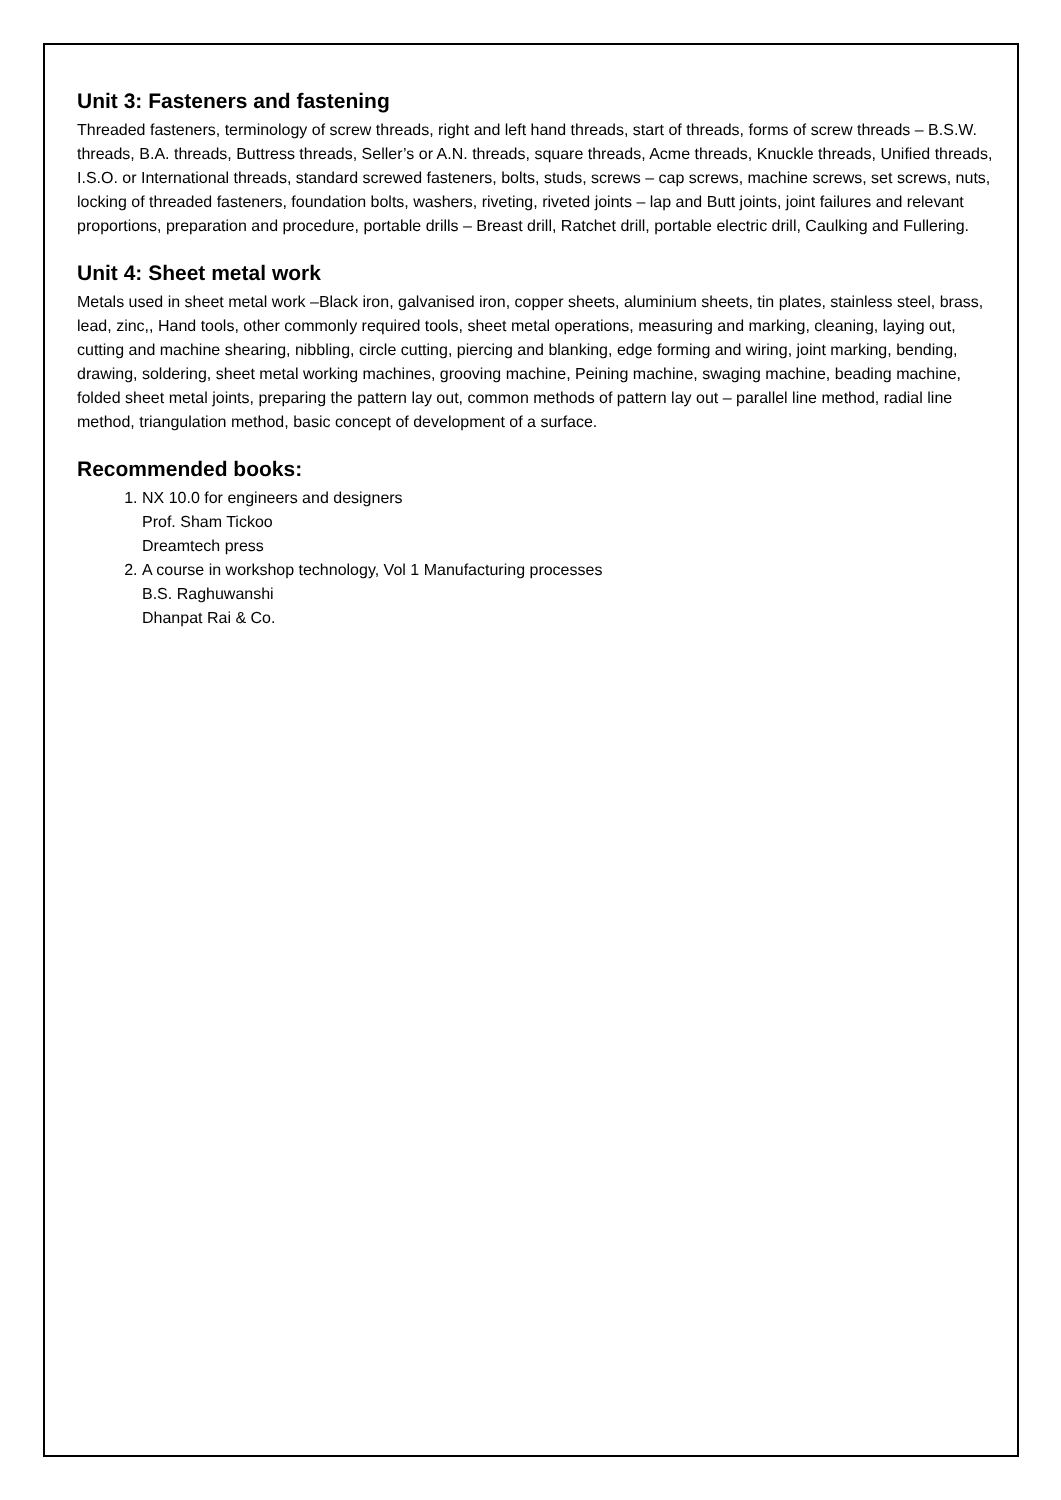Unit 3: Fasteners and fastening
Threaded fasteners, terminology of screw threads, right and left hand threads, start of threads, forms of screw threads – B.S.W. threads, B.A. threads, Buttress threads, Seller’s or A.N. threads, square threads, Acme threads, Knuckle threads, Unified threads, I.S.O. or International threads, standard screwed fasteners, bolts, studs, screws – cap screws, machine screws, set screws, nuts, locking of threaded fasteners, foundation bolts, washers, riveting, riveted joints – lap and Butt joints, joint failures and relevant proportions, preparation and procedure, portable drills – Breast drill, Ratchet drill, portable electric drill, Caulking and Fullering.
Unit 4: Sheet metal work
Metals used in sheet metal work –Black iron, galvanised iron, copper sheets, aluminium sheets, tin plates, stainless steel, brass, lead, zinc,, Hand tools, other commonly required tools, sheet metal operations, measuring and marking, cleaning, laying out, cutting and machine shearing, nibbling, circle cutting, piercing and blanking, edge forming and wiring, joint marking, bending, drawing, soldering, sheet metal working machines, grooving machine, Peining machine, swaging machine, beading machine, folded sheet metal joints, preparing the pattern lay out, common methods of pattern lay out – parallel line method, radial line method, triangulation method, basic concept of development of a surface.
Recommended books:
1. NX 10.0 for engineers and designers
Prof. Sham Tickoo
Dreamtech press
2. A course in workshop technology, Vol 1 Manufacturing processes
B.S. Raghuwanshi
Dhanpat Rai & Co.